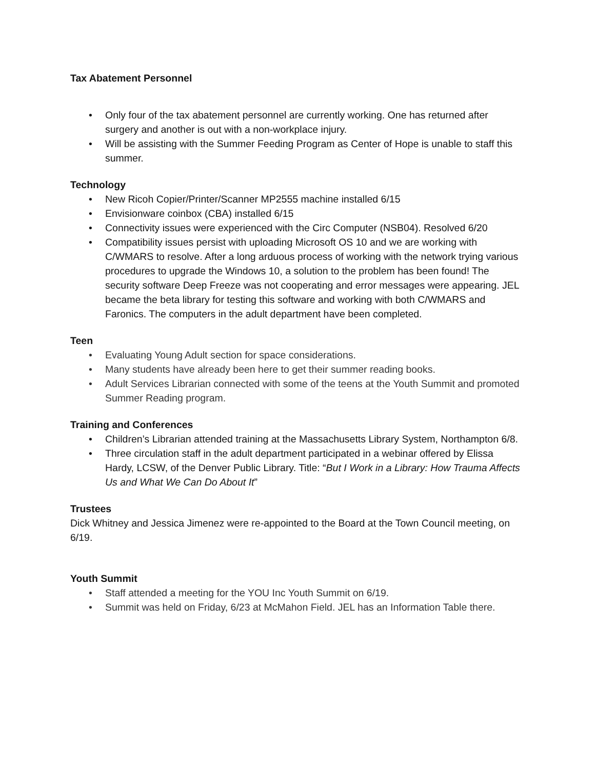Tax Abatement Personnel
• Only four of the tax abatement personnel are currently working. One has returned after surgery and another is out with a non-workplace injury.
• Will be assisting with the Summer Feeding Program as Center of Hope is unable to staff this summer.
Technology
• New Ricoh Copier/Printer/Scanner MP2555 machine installed 6/15
• Envisionware coinbox (CBA) installed 6/15
• Connectivity issues were experienced with the Circ Computer (NSB04). Resolved 6/20
• Compatibility issues persist with uploading Microsoft OS 10 and we are working with C/WMARS to resolve. After a long arduous process of working with the network trying various procedures to upgrade the Windows 10, a solution to the problem has been found! The security software Deep Freeze was not cooperating and error messages were appearing. JEL became the beta library for testing this software and working with both C/WMARS and Faronics. The computers in the adult department have been completed.
Teen
• Evaluating Young Adult section for space considerations.
• Many students have already been here to get their summer reading books.
• Adult Services Librarian connected with some of the teens at the Youth Summit and promoted Summer Reading program.
Training and Conferences
• Children’s Librarian attended training at the Massachusetts Library System, Northampton 6/8.
• Three circulation staff in the adult department participated in a webinar offered by Elissa Hardy, LCSW, of the Denver Public Library. Title: “But I Work in a Library: How Trauma Affects Us and What We Can Do About It”
Trustees
Dick Whitney and Jessica Jimenez were re-appointed to the Board at the Town Council meeting, on 6/19.
Youth Summit
• Staff attended a meeting for the YOU Inc Youth Summit on 6/19.
• Summit was held on Friday, 6/23 at McMahon Field. JEL has an Information Table there.